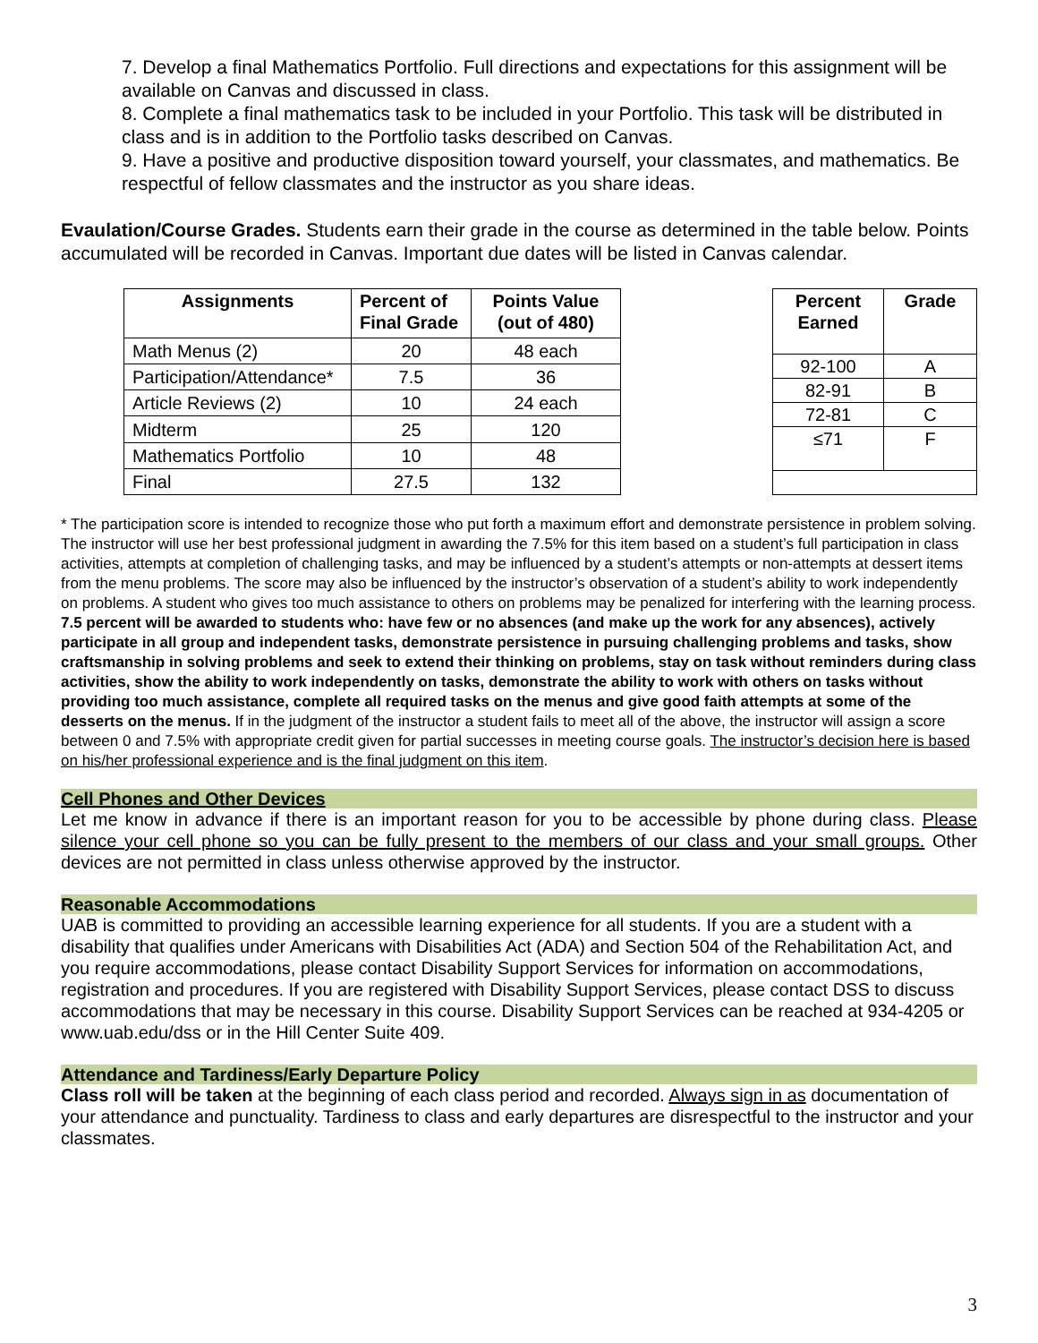7. Develop a final Mathematics Portfolio. Full directions and expectations for this assignment will be available on Canvas and discussed in class.
8. Complete a final mathematics task to be included in your Portfolio. This task will be distributed in class and is in addition to the Portfolio tasks described on Canvas.
9. Have a positive and productive disposition toward yourself, your classmates, and mathematics. Be respectful of fellow classmates and the instructor as you share ideas.
Evaulation/Course Grades. Students earn their grade in the course as determined in the table below. Points accumulated will be recorded in Canvas. Important due dates will be listed in Canvas calendar.
| Assignments | Percent of Final Grade | Points Value (out of 480) |
| --- | --- | --- |
| Math Menus (2) | 20 | 48 each |
| Participation/Attendance* | 7.5 | 36 |
| Article Reviews (2) | 10 | 24 each |
| Midterm | 25 | 120 |
| Mathematics Portfolio | 10 | 48 |
| Final | 27.5 | 132 |
| Percent Earned | Grade |
| --- | --- |
| 92-100 | A |
| 82-91 | B |
| 72-81 | C |
| ≤71 | F |
* The participation score is intended to recognize those who put forth a maximum effort and demonstrate persistence in problem solving. The instructor will use her best professional judgment in awarding the 7.5% for this item based on a student’s full participation in class activities, attempts at completion of challenging tasks, and may be influenced by a student’s attempts or non-attempts at dessert items from the menu problems. The score may also be influenced by the instructor’s observation of a student’s ability to work independently on problems. A student who gives too much assistance to others on problems may be penalized for interfering with the learning process. 7.5 percent will be awarded to students who: have few or no absences (and make up the work for any absences), actively participate in all group and independent tasks, demonstrate persistence in pursuing challenging problems and tasks, show craftsmanship in solving problems and seek to extend their thinking on problems, stay on task without reminders during class activities, show the ability to work independently on tasks, demonstrate the ability to work with others on tasks without providing too much assistance, complete all required tasks on the menus and give good faith attempts at some of the desserts on the menus. If in the judgment of the instructor a student fails to meet all of the above, the instructor will assign a score between 0 and 7.5% with appropriate credit given for partial successes in meeting course goals. The instructor’s decision here is based on his/her professional experience and is the final judgment on this item.
Cell Phones and Other Devices
Let me know in advance if there is an important reason for you to be accessible by phone during class. Please silence your cell phone so you can be fully present to the members of our class and your small groups. Other devices are not permitted in class unless otherwise approved by the instructor.
Reasonable Accommodations
UAB is committed to providing an accessible learning experience for all students. If you are a student with a disability that qualifies under Americans with Disabilities Act (ADA) and Section 504 of the Rehabilitation Act, and you require accommodations, please contact Disability Support Services for information on accommodations, registration and procedures. If you are registered with Disability Support Services, please contact DSS to discuss accommodations that may be necessary in this course. Disability Support Services can be reached at 934-4205 or www.uab.edu/dss or in the Hill Center Suite 409.
Attendance and Tardiness/Early Departure Policy
Class roll will be taken at the beginning of each class period and recorded. Always sign in as documentation of your attendance and punctuality. Tardiness to class and early departures are disrespectful to the instructor and your classmates.
3